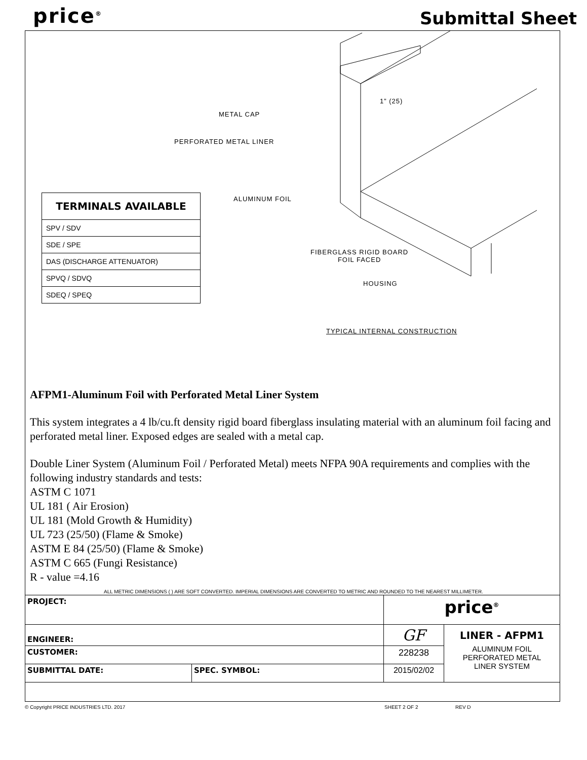price<sup>®</sup> Submittal Sheet
1” (25)
METAL CAP
PERFORATED METAL LINER
ALUMINUM FOIL
FIBERGLASS RIGID BOARD
FOIL FACED
HOUSING
TYPICAL INTERNAL CONSTRUCTION
| TERMINALS AVAILABLE |
| --- |
| SPV / SDV |
| SDE / SPE |
| DAS (DISCHARGE ATTENUATOR) |
| SPVQ / SDVQ |
| SDEQ / SPEQ |
AFPM1-Aluminum Foil with Perforated Metal Liner System
This system integrates a 4 lb/cu.ft density rigid board fiberglass insulating material with an aluminum foil facing and perforated metal liner. Exposed edges are sealed with a metal cap.
Double Liner System (Aluminum Foil / Perforated Metal) meets NFPA 90A requirements and complies with the following industry standards and tests:
ASTM C 1071
UL 181 ( Air Erosion)
UL 181 (Mold Growth & Humidity)
UL 723 (25/50) (Flame & Smoke)
ASTM E 84 (25/50) (Flame & Smoke)
ASTM C 665 (Fungi Resistance)
R - value =4.16
ALL METRIC DIMENSIONS ( ) ARE SOFT CONVERTED. IMPERIAL DIMENSIONS ARE CONVERTED TO METRIC AND ROUNDED TO THE NEAREST MILLIMETER.
| PROJECT: | | price<sup>®</sup> | |
| ENGINEER: | | GF | LINER - AFPM1 ALUMINUM FOIL PERFORATED METAL LINER SYSTEM |
| CUSTOMER: | | 228238 | |
| SUBMITTAL DATE: | SPEC. SYMBOL: | 2015/02/02 | |
© Copyright PRICE INDUSTRIES LTD. 2017 SHEET 2 OF 2 REV D